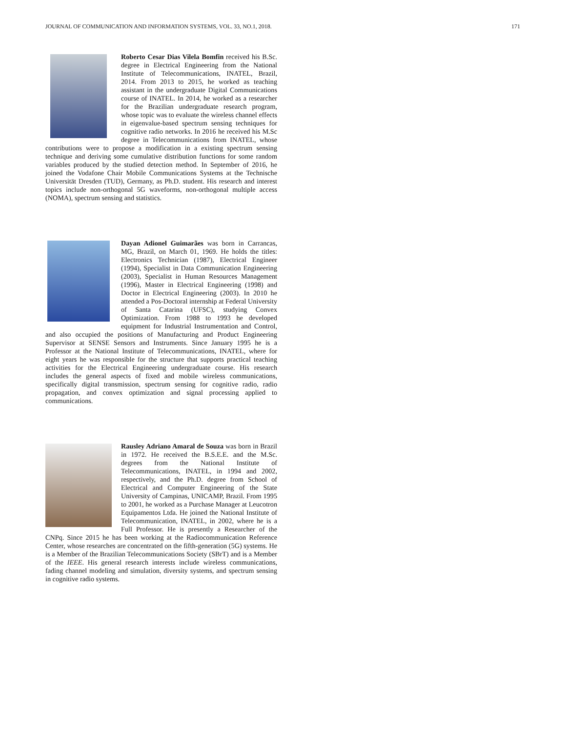JOURNAL OF COMMUNICATION AND INFORMATION SYSTEMS, VOL. 33, NO.1, 2018. 171
Roberto Cesar Dias Vilela Bomfin received his B.Sc. degree in Electrical Engineering from the National Institute of Telecommunications, INATEL, Brazil, 2014. From 2013 to 2015, he worked as teaching assistant in the undergraduate Digital Communications course of INATEL. In 2014, he worked as a researcher for the Brazilian undergraduate research program, whose topic was to evaluate the wireless channel effects in eigenvalue-based spectrum sensing techniques for cognitive radio networks. In 2016 he received his M.Sc degree in Telecommunications from INATEL, whose contributions were to propose a modification in a existing spectrum sensing technique and deriving some cumulative distribution functions for some random variables produced by the studied detection method. In September of 2016, he joined the Vodafone Chair Mobile Communications Systems at the Technische Universität Dresden (TUD), Germany, as Ph.D. student. His research and interest topics include non-orthogonal 5G waveforms, non-orthogonal multiple access (NOMA), spectrum sensing and statistics.
Dayan Adionel Guimarães was born in Carrancas, MG, Brazil, on March 01, 1969. He holds the titles: Electronics Technician (1987), Electrical Engineer (1994), Specialist in Data Communication Engineering (2003), Specialist in Human Resources Management (1996), Master in Electrical Engineering (1998) and Doctor in Electrical Engineering (2003). In 2010 he attended a Pos-Doctoral internship at Federal University of Santa Catarina (UFSC), studying Convex Optimization. From 1988 to 1993 he developed equipment for Industrial Instrumentation and Control, and also occupied the positions of Manufacturing and Product Engineering Supervisor at SENSE Sensors and Instruments. Since January 1995 he is a Professor at the National Institute of Telecommunications, INATEL, where for eight years he was responsible for the structure that supports practical teaching activities for the Electrical Engineering undergraduate course. His research includes the general aspects of fixed and mobile wireless communications, specifically digital transmission, spectrum sensing for cognitive radio, radio propagation, and convex optimization and signal processing applied to communications.
Rausley Adriano Amaral de Souza was born in Brazil in 1972. He received the B.S.E.E. and the M.Sc. degrees from the National Institute of Telecommunications, INATEL, in 1994 and 2002, respectively, and the Ph.D. degree from School of Electrical and Computer Engineering of the State University of Campinas, UNICAMP, Brazil. From 1995 to 2001, he worked as a Purchase Manager at Leucotron Equipamentos Ltda. He joined the National Institute of Telecommunication, INATEL, in 2002, where he is a Full Professor. He is presently a Researcher of the CNPq. Since 2015 he has been working at the Radiocommunication Reference Center, whose researches are concentrated on the fifth-generation (5G) systems. He is a Member of the Brazilian Telecommunications Society (SBrT) and is a Member of the IEEE. His general research interests include wireless communications, fading channel modeling and simulation, diversity systems, and spectrum sensing in cognitive radio systems.